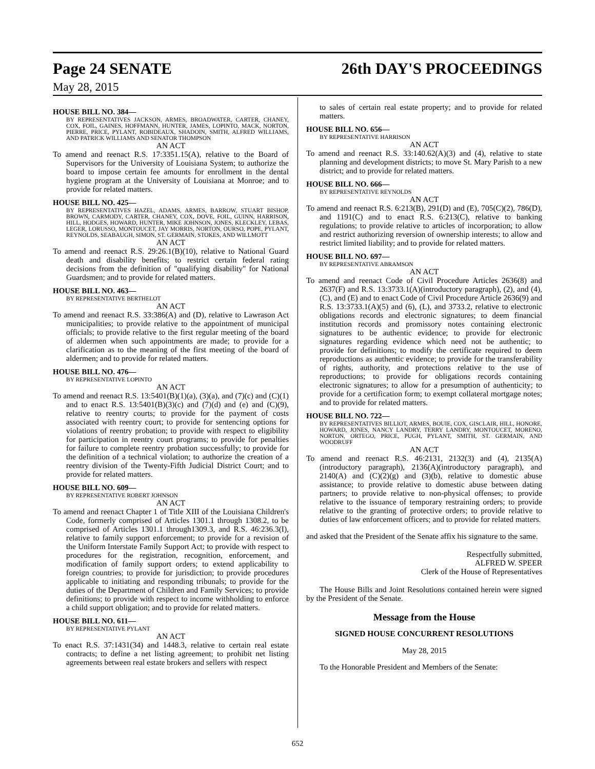Page 24 SENATE 26th DAY'S PROCEEDINGS
May 28, 2015
HOUSE BILL NO. 384—
BY REPRESENTATIVES JACKSON, ARMES, BROADWATER, CARTER, CHANEY, COX, FOIL, GAINES, HOFFMANN, HUNTER, JAMES, LOPINTO, MACK, NORTON, PIERRE, PRICE, PYLANT, ROBIDEAUX, SHADOIN, SMITH, ALFRED WILLIAMS, AND PATRICK WILLIAMS AND SENATOR THOMPSON
AN ACT
To amend and reenact R.S. 17:3351.15(A), relative to the Board of Supervisors for the University of Louisiana System; to authorize the board to impose certain fee amounts for enrollment in the dental hygiene program at the University of Louisiana at Monroe; and to provide for related matters.
HOUSE BILL NO. 425—
BY REPRESENTATIVES HAZEL, ADAMS, ARMES, BARROW, STUART BISHOP, BROWN, CARMODY, CARTER, CHANEY, COX, DOVE, FOIL, GUINN, HARRISON, HILL, HODGES, HOWARD, HUNTER, MIKE JOHNSON, JONES, KLECKLEY, LEBAS, LEGER, LORUSSO, MONTOUCET, JAY MORRIS, NORTON, OURSO, POPE, PYLANT, REYNOLDS, SEABAUGH, SIMON, ST. GERMAIN, STOKES, AND WILLMOTT
AN ACT
To amend and reenact R.S. 29:26.1(B)(10), relative to National Guard death and disability benefits; to restrict certain federal rating decisions from the definition of "qualifying disability" for National Guardsmen; and to provide for related matters.
HOUSE BILL NO. 463—
BY REPRESENTATIVE BERTHELOT
AN ACT
To amend and reenact R.S. 33:386(A) and (D), relative to Lawrason Act municipalities; to provide relative to the appointment of municipal officials; to provide relative to the first regular meeting of the board of aldermen when such appointments are made; to provide for a clarification as to the meaning of the first meeting of the board of aldermen; and to provide for related matters.
HOUSE BILL NO. 476—
BY REPRESENTATIVE LOPINTO
AN ACT
To amend and reenact R.S. 13:5401(B)(1)(a), (3)(a), and (7)(c) and (C)(1) and to enact R.S. 13:5401(B)(3)(c) and (7)(d) and (e) and (C)(9), relative to reentry courts; to provide for the payment of costs associated with reentry court; to provide for sentencing options for violations of reentry probation; to provide with respect to eligibility for participation in reentry court programs; to provide for penalties for failure to complete reentry probation successfully; to provide for the definition of a technical violation; to authorize the creation of a reentry division of the Twenty-Fifth Judicial District Court; and to provide for related matters.
HOUSE BILL NO. 609—
BY REPRESENTATIVE ROBERT JOHNSON
AN ACT
To amend and reenact Chapter 1 of Title XIII of the Louisiana Children's Code, formerly comprised of Articles 1301.1 through 1308.2, to be comprised of Articles 1301.1 through1309.3, and R.S. 46:236.3(I), relative to family support enforcement; to provide for a revision of the Uniform Interstate Family Support Act; to provide with respect to procedures for the registration, recognition, enforcement, and modification of family support orders; to extend applicability to foreign countries; to provide for jurisdiction; to provide procedures applicable to initiating and responding tribunals; to provide for the duties of the Department of Children and Family Services; to provide definitions; to provide with respect to income withholding to enforce a child support obligation; and to provide for related matters.
HOUSE BILL NO. 611—
BY REPRESENTATIVE PYLANT
AN ACT
To enact R.S. 37:1431(34) and 1448.3, relative to certain real estate contracts; to define a net listing agreement; to prohibit net listing agreements between real estate brokers and sellers with respect
to sales of certain real estate property; and to provide for related matters.
HOUSE BILL NO. 656—
BY REPRESENTATIVE HARRISON
AN ACT
To amend and reenact R.S. 33:140.62(A)(3) and (4), relative to state planning and development districts; to move St. Mary Parish to a new district; and to provide for related matters.
HOUSE BILL NO. 666—
BY REPRESENTATIVE REYNOLDS
AN ACT
To amend and reenact R.S. 6:213(B), 291(D) and (E), 705(C)(2), 786(D), and 1191(C) and to enact R.S. 6:213(C), relative to banking regulations; to provide relative to articles of incorporation; to allow and restrict authorizing reversion of ownership interests; to allow and restrict limited liability; and to provide for related matters.
HOUSE BILL NO. 697—
BY REPRESENTATIVE ABRAMSON
AN ACT
To amend and reenact Code of Civil Procedure Articles 2636(8) and 2637(F) and R.S. 13:3733.1(A)(introductory paragraph), (2), and (4), (C), and (E) and to enact Code of Civil Procedure Article 2636(9) and R.S. 13:3733.1(A)(5) and (6), (L), and 3733.2, relative to electronic obligations records and electronic signatures; to deem financial institution records and promissory notes containing electronic signatures to be authentic evidence; to provide for electronic signatures regarding evidence which need not be authentic; to provide for definitions; to modify the certificate required to deem reproductions as authentic evidence; to provide for the transferability of rights, authority, and protections relative to the use of reproductions; to provide for obligations records containing electronic signatures; to allow for a presumption of authenticity; to provide for a certification form; to exempt collateral mortgage notes; and to provide for related matters.
HOUSE BILL NO. 722—
BY REPRESENTATIVES BILLIOT, ARMES, BOUIE, COX, GISCLAIR, HILL, HONORE, HOWARD, JONES, NANCY LANDRY, TERRY LANDRY, MONTOUCET, MORENO, NORTON, ORTEGO, PRICE, PUGH, PYLANT, SMITH, ST. GERMAIN, AND WOODRUFF
AN ACT
To amend and reenact R.S. 46:2131, 2132(3) and (4), 2135(A)(introductory paragraph), 2136(A)(introductory paragraph), and 2140(A) and (C)(2)(g) and (3)(b), relative to domestic abuse assistance; to provide relative to domestic abuse between dating partners; to provide relative to non-physical offenses; to provide relative to the issuance of temporary restraining orders; to provide relative to the granting of protective orders; to provide relative to duties of law enforcement officers; and to provide for related matters.
and asked that the President of the Senate affix his signature to the same.
Respectfully submitted,
ALFRED W. SPEER
Clerk of the House of Representatives
The House Bills and Joint Resolutions contained herein were signed by the President of the Senate.
Message from the House
SIGNED HOUSE CONCURRENT RESOLUTIONS
May 28, 2015
To the Honorable President and Members of the Senate:
652